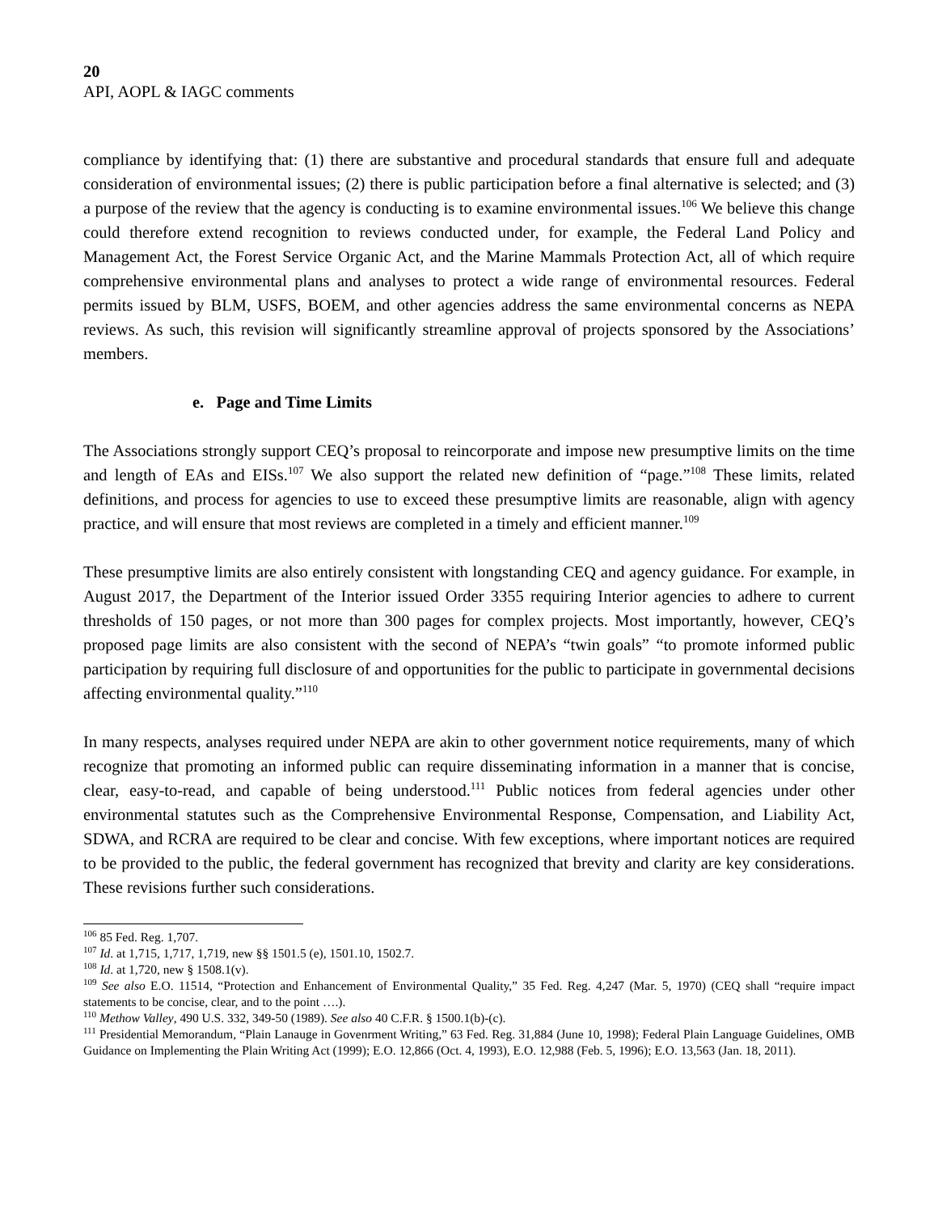20
API, AOPL & IAGC comments
compliance by identifying that: (1) there are substantive and procedural standards that ensure full and adequate consideration of environmental issues; (2) there is public participation before a final alternative is selected; and (3) a purpose of the review that the agency is conducting is to examine environmental issues.<sup>106</sup> We believe this change could therefore extend recognition to reviews conducted under, for example, the Federal Land Policy and Management Act, the Forest Service Organic Act, and the Marine Mammals Protection Act, all of which require comprehensive environmental plans and analyses to protect a wide range of environmental resources. Federal permits issued by BLM, USFS, BOEM, and other agencies address the same environmental concerns as NEPA reviews. As such, this revision will significantly streamline approval of projects sponsored by the Associations’ members.
e. Page and Time Limits
The Associations strongly support CEQ’s proposal to reincorporate and impose new presumptive limits on the time and length of EAs and EISs.<sup>107</sup> We also support the related new definition of “page.”<sup>108</sup> These limits, related definitions, and process for agencies to use to exceed these presumptive limits are reasonable, align with agency practice, and will ensure that most reviews are completed in a timely and efficient manner.<sup>109</sup>
These presumptive limits are also entirely consistent with longstanding CEQ and agency guidance. For example, in August 2017, the Department of the Interior issued Order 3355 requiring Interior agencies to adhere to current thresholds of 150 pages, or not more than 300 pages for complex projects. Most importantly, however, CEQ’s proposed page limits are also consistent with the second of NEPA’s “twin goals” “to promote informed public participation by requiring full disclosure of and opportunities for the public to participate in governmental decisions affecting environmental quality.”<sup>110</sup>
In many respects, analyses required under NEPA are akin to other government notice requirements, many of which recognize that promoting an informed public can require disseminating information in a manner that is concise, clear, easy-to-read, and capable of being understood.<sup>111</sup> Public notices from federal agencies under other environmental statutes such as the Comprehensive Environmental Response, Compensation, and Liability Act, SDWA, and RCRA are required to be clear and concise. With few exceptions, where important notices are required to be provided to the public, the federal government has recognized that brevity and clarity are key considerations. These revisions further such considerations.
<sup>106</sup> 85 Fed. Reg. 1,707.
<sup>107</sup> Id. at 1,715, 1,717, 1,719, new §§ 1501.5 (e), 1501.10, 1502.7.
<sup>108</sup> Id. at 1,720, new § 1508.1(v).
<sup>109</sup> See also E.O. 11514, “Protection and Enhancement of Environmental Quality,” 35 Fed. Reg. 4,247 (Mar. 5, 1970) (CEQ shall “require impact statements to be concise, clear, and to the point ….).
<sup>110</sup> Methow Valley, 490 U.S. 332, 349-50 (1989). See also 40 C.F.R. § 1500.1(b)-(c).
<sup>111</sup> Presidential Memorandum, “Plain Lanauge in Govenrment Writing,” 63 Fed. Reg. 31,884 (June 10, 1998); Federal Plain Language Guidelines, OMB Guidance on Implementing the Plain Writing Act (1999); E.O. 12,866 (Oct. 4, 1993), E.O. 12,988 (Feb. 5, 1996); E.O. 13,563 (Jan. 18, 2011).